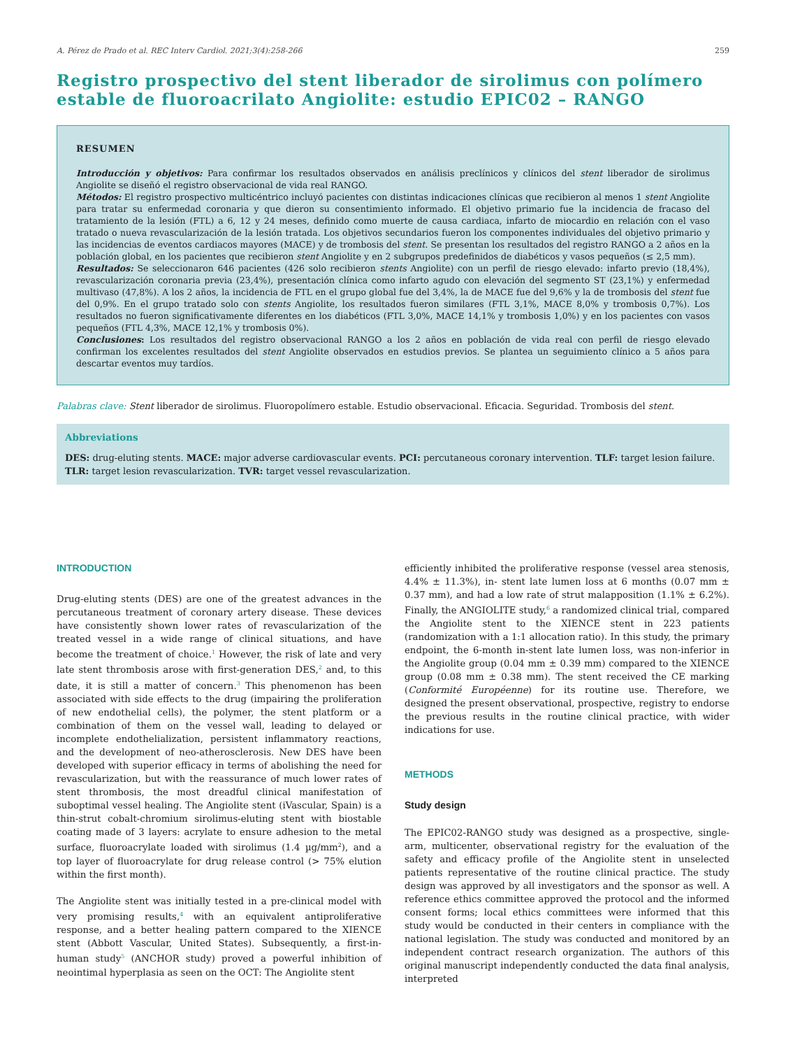A. Pérez de Prado et al. REC Interv Cardiol. 2021;3(4):258-266 259
Registro prospectivo del stent liberador de sirolimus con polímero estable de fluoroacrilato Angiolite: estudio EPIC02 – RANGO
RESUMEN
Introducción y objetivos: Para confirmar los resultados observados en análisis preclínicos y clínicos del stent liberador de sirolimus Angiolite se diseñó el registro observacional de vida real RANGO.
Métodos: El registro prospectivo multicéntrico incluyó pacientes con distintas indicaciones clínicas que recibieron al menos 1 stent Angiolite para tratar su enfermedad coronaria y que dieron su consentimiento informado. El objetivo primario fue la incidencia de fracaso del tratamiento de la lesión (FTL) a 6, 12 y 24 meses, definido como muerte de causa cardiaca, infarto de miocardio en relación con el vaso tratado o nueva revascularización de la lesión tratada. Los objetivos secundarios fueron los componentes individuales del objetivo primario y las incidencias de eventos cardiacos mayores (MACE) y de trombosis del stent. Se presentan los resultados del registro RANGO a 2 años en la población global, en los pacientes que recibieron stent Angiolite y en 2 subgrupos predefinidos de diabéticos y vasos pequeños (≤ 2,5 mm).
Resultados: Se seleccionaron 646 pacientes (426 solo recibieron stents Angiolite) con un perfil de riesgo elevado: infarto previo (18,4%), revascularización coronaria previa (23,4%), presentación clínica como infarto agudo con elevación del segmento ST (23,1%) y enfermedad multivaso (47,8%). A los 2 años, la incidencia de FTL en el grupo global fue del 3,4%, la de MACE fue del 9,6% y la de trombosis del stent fue del 0,9%. En el grupo tratado solo con stents Angiolite, los resultados fueron similares (FTL 3,1%, MACE 8,0% y trombosis 0,7%). Los resultados no fueron significativamente diferentes en los diabéticos (FTL 3,0%, MACE 14,1% y trombosis 1,0%) y en los pacientes con vasos pequeños (FTL 4,3%, MACE 12,1% y trombosis 0%).
Conclusiones: Los resultados del registro observacional RANGO a los 2 años en población de vida real con perfil de riesgo elevado confirman los excelentes resultados del stent Angiolite observados en estudios previos. Se plantea un seguimiento clínico a 5 años para descartar eventos muy tardíos.
Palabras clave: Stent liberador de sirolimus. Fluoropolímero estable. Estudio observacional. Eficacia. Seguridad. Trombosis del stent.
Abbreviations
DES: drug-eluting stents. MACE: major adverse cardiovascular events. PCI: percutaneous coronary intervention. TLF: target lesion failure. TLR: target lesion revascularization. TVR: target vessel revascularization.
INTRODUCTION
Drug-eluting stents (DES) are one of the greatest advances in the percutaneous treatment of coronary artery disease. These devices have consistently shown lower rates of revascularization of the treated vessel in a wide range of clinical situations, and have become the treatment of choice.<sup>1</sup> However, the risk of late and very late stent thrombosis arose with first-generation DES,<sup>2</sup> and, to this date, it is still a matter of concern.<sup>3</sup> This phenomenon has been associated with side effects to the drug (impairing the proliferation of new endothelial cells), the polymer, the stent platform or a combination of them on the vessel wall, leading to delayed or incomplete endothelialization, persistent inflammatory reactions, and the development of neo-atherosclerosis. New DES have been developed with superior efficacy in terms of abolishing the need for revascularization, but with the reassurance of much lower rates of stent thrombosis, the most dreadful clinical manifestation of suboptimal vessel healing. The Angiolite stent (iVascular, Spain) is a thin-strut cobalt-chromium sirolimus-eluting stent with biostable coating made of 3 layers: acrylate to ensure adhesion to the metal surface, fluoroacrylate loaded with sirolimus (1.4 µg/mm<sup>2</sup>), and a top layer of fluoroacrylate for drug release control (> 75% elution within the first month).
The Angiolite stent was initially tested in a pre-clinical model with very promising results,<sup>4</sup> with an equivalent antiproliferative response, and a better healing pattern compared to the XIENCE stent (Abbott Vascular, United States). Subsequently, a first-in-human study<sup>5</sup> (ANCHOR study) proved a powerful inhibition of neointimal hyperplasia as seen on the OCT: The Angiolite stent
efficiently inhibited the proliferative response (vessel area stenosis, 4.4% ± 11.3%), in- stent late lumen loss at 6 months (0.07 mm ± 0.37 mm), and had a low rate of strut malapposition (1.1% ± 6.2%). Finally, the ANGIOLITE study,<sup>6</sup> a randomized clinical trial, compared the Angiolite stent to the XIENCE stent in 223 patients (randomization with a 1:1 allocation ratio). In this study, the primary endpoint, the 6-month in-stent late lumen loss, was non-inferior in the Angiolite group (0.04 mm ± 0.39 mm) compared to the XIENCE group (0.08 mm ± 0.38 mm). The stent received the CE marking (Conformité Européenne) for its routine use. Therefore, we designed the present observational, prospective, registry to endorse the previous results in the routine clinical practice, with wider indications for use.
METHODS
Study design
The EPIC02-RANGO study was designed as a prospective, single-arm, multicenter, observational registry for the evaluation of the safety and efficacy profile of the Angiolite stent in unselected patients representative of the routine clinical practice. The study design was approved by all investigators and the sponsor as well. A reference ethics committee approved the protocol and the informed consent forms; local ethics committees were informed that this study would be conducted in their centers in compliance with the national legislation. The study was conducted and monitored by an independent contract research organization. The authors of this original manuscript independently conducted the data final analysis, interpreted